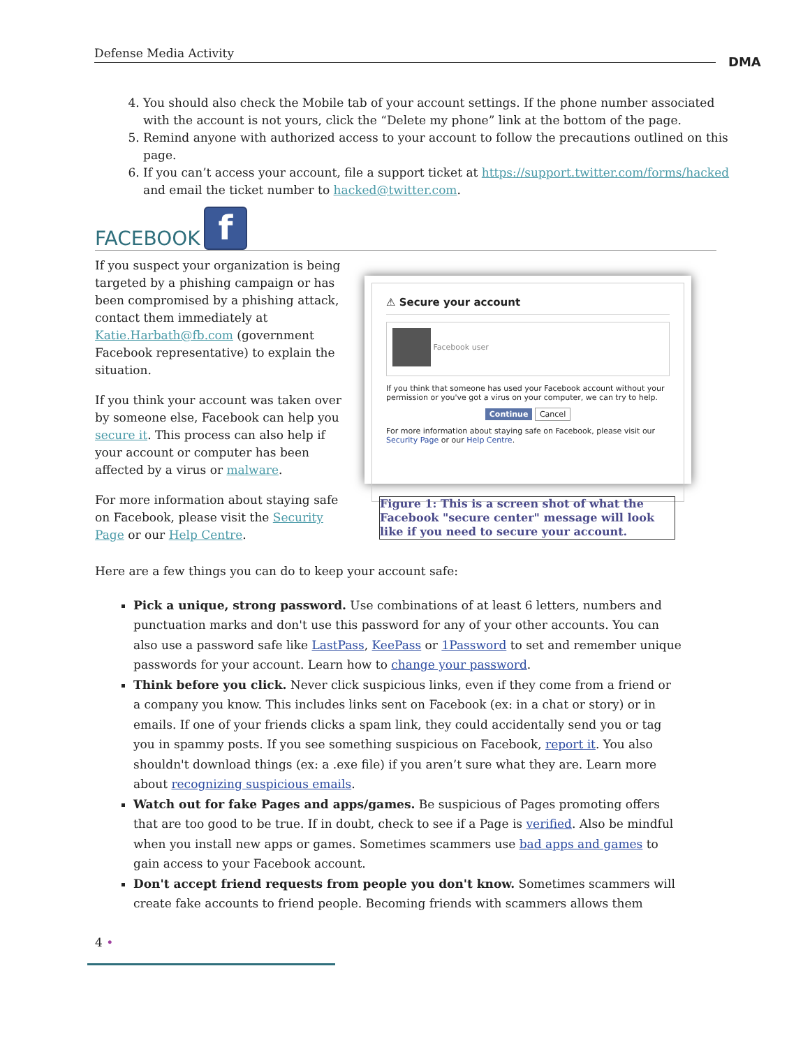Defense Media Activity
DMA
4. You should also check the Mobile tab of your account settings. If the phone number associated with the account is not yours, click the “Delete my phone” link at the bottom of the page.
5. Remind anyone with authorized access to your account to follow the precautions outlined on this page.
6. If you can’t access your account, file a support ticket at https://support.twitter.com/forms/hacked and email the ticket number to hacked@twitter.com.
FACEBOOK
f
If you suspect your organization is being targeted by a phishing campaign or has been compromised by a phishing attack, contact them immediately at Katie.Harbath@fb.com (government Facebook representative) to explain the situation.
If you think your account was taken over by someone else, Facebook can help you secure it. This process can also help if your account or computer has been affected by a virus or malware.
For more information about staying safe on Facebook, please visit the Security Page or our Help Centre.
⚠ Secure your account
Facebook user
If you think that someone has used your Facebook account without your permission or you've got a virus on your computer, we can try to help.
Continue Cancel
For more information about staying safe on Facebook, please visit our Security Page or our Help Centre.
Figure 1: This is a screen shot of what the Facebook "secure center" message will look like if you need to secure your account.
Here are a few things you can do to keep your account safe:
Pick a unique, strong password. Use combinations of at least 6 letters, numbers and punctuation marks and don't use this password for any of your other accounts. You can also use a password safe like LastPass, KeePass or 1Password to set and remember unique passwords for your account. Learn how to change your password.
Think before you click. Never click suspicious links, even if they come from a friend or a company you know. This includes links sent on Facebook (ex: in a chat or story) or in emails. If one of your friends clicks a spam link, they could accidentally send you or tag you in spammy posts. If you see something suspicious on Facebook, report it. You also shouldn't download things (ex: a .exe file) if you aren’t sure what they are. Learn more about recognizing suspicious emails.
Watch out for fake Pages and apps/games. Be suspicious of Pages promoting offers that are too good to be true. If in doubt, check to see if a Page is verified. Also be mindful when you install new apps or games. Sometimes scammers use bad apps and games to gain access to your Facebook account.
Don't accept friend requests from people you don't know. Sometimes scammers will create fake accounts to friend people. Becoming friends with scammers allows them
4 •